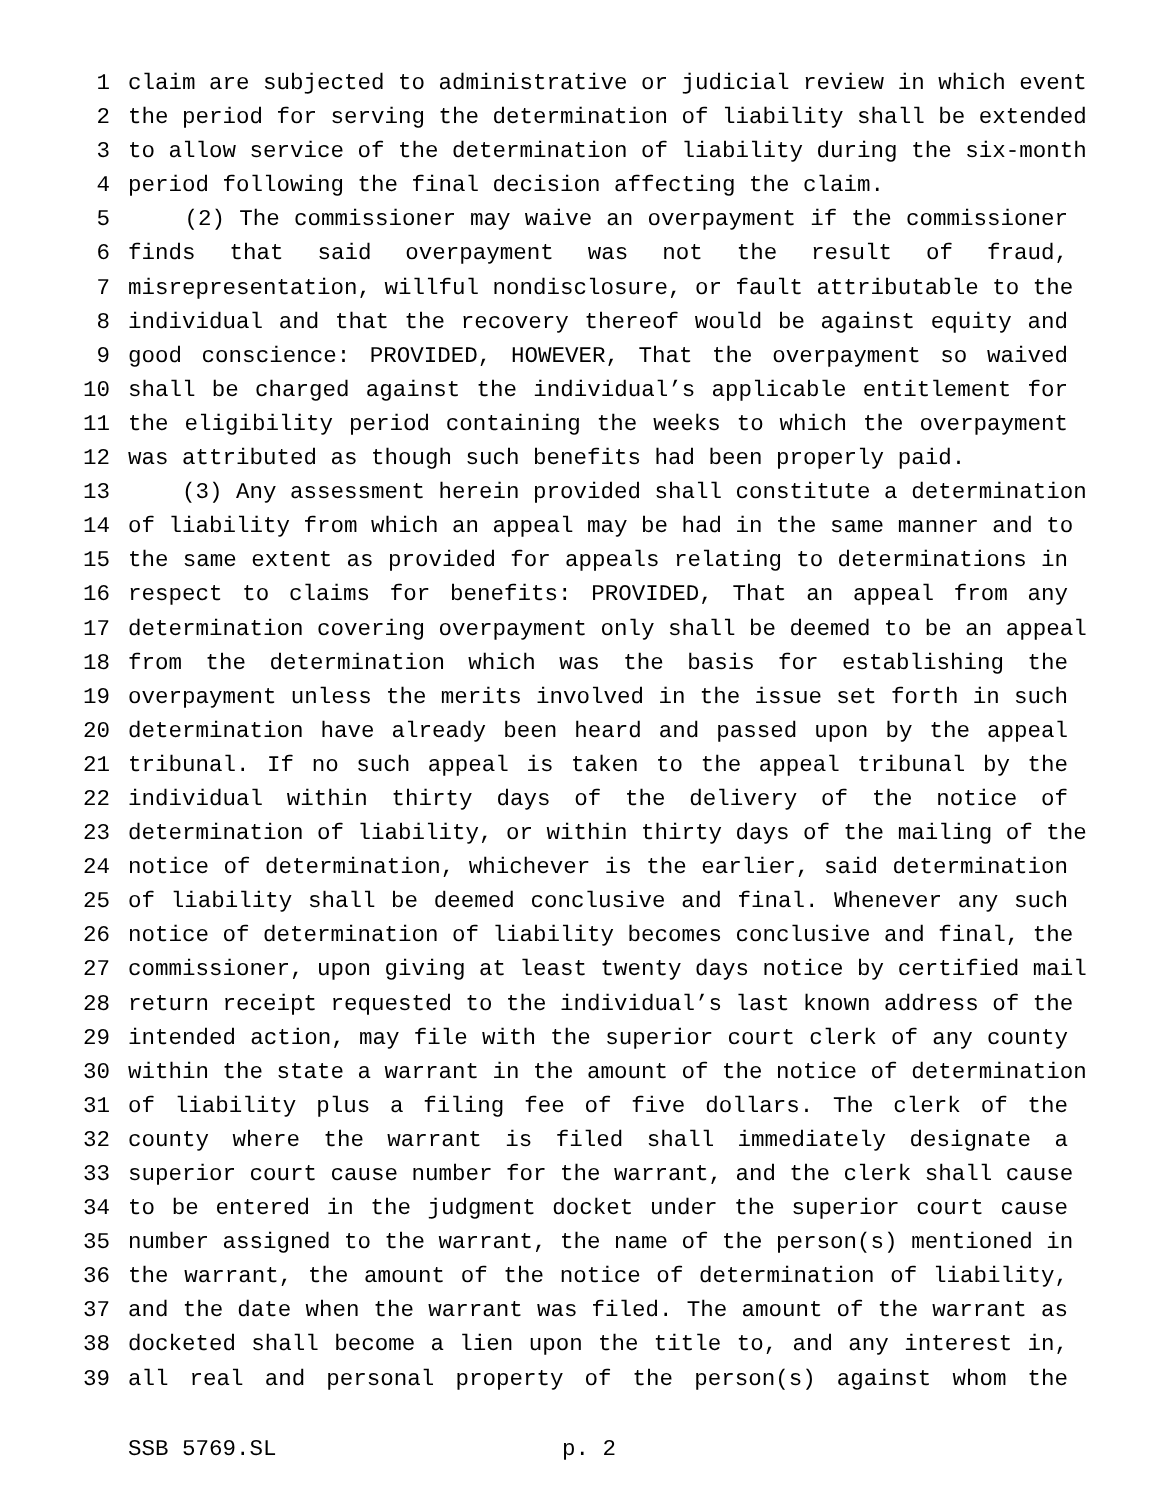1 claim are subjected to administrative or judicial review in which event
2 the period for serving the determination of liability shall be extended
3 to allow service of the determination of liability during the six-month
4 period following the final decision affecting the claim.
5 (2) The commissioner may waive an overpayment if the commissioner
6 finds that said overpayment was not the result of fraud,
7 misrepresentation, willful nondisclosure, or fault attributable to the
8 individual and that the recovery thereof would be against equity and
9 good conscience: PROVIDED, HOWEVER, That the overpayment so waived
10 shall be charged against the individual’s applicable entitlement for
11 the eligibility period containing the weeks to which the overpayment
12 was attributed as though such benefits had been properly paid.
13 (3) Any assessment herein provided shall constitute a determination
14 of liability from which an appeal may be had in the same manner and to
15 the same extent as provided for appeals relating to determinations in
16 respect to claims for benefits: PROVIDED, That an appeal from any
17 determination covering overpayment only shall be deemed to be an appeal
18 from the determination which was the basis for establishing the
19 overpayment unless the merits involved in the issue set forth in such
20 determination have already been heard and passed upon by the appeal
21 tribunal. If no such appeal is taken to the appeal tribunal by the
22 individual within thirty days of the delivery of the notice of
23 determination of liability, or within thirty days of the mailing of the
24 notice of determination, whichever is the earlier, said determination
25 of liability shall be deemed conclusive and final. Whenever any such
26 notice of determination of liability becomes conclusive and final, the
27 commissioner, upon giving at least twenty days notice by certified mail
28 return receipt requested to the individual’s last known address of the
29 intended action, may file with the superior court clerk of any county
30 within the state a warrant in the amount of the notice of determination
31 of liability plus a filing fee of five dollars. The clerk of the
32 county where the warrant is filed shall immediately designate a
33 superior court cause number for the warrant, and the clerk shall cause
34 to be entered in the judgment docket under the superior court cause
35 number assigned to the warrant, the name of the person(s) mentioned in
36 the warrant, the amount of the notice of determination of liability,
37 and the date when the warrant was filed. The amount of the warrant as
38 docketed shall become a lien upon the title to, and any interest in,
39 all real and personal property of the person(s) against whom the
SSB 5769.SL p. 2